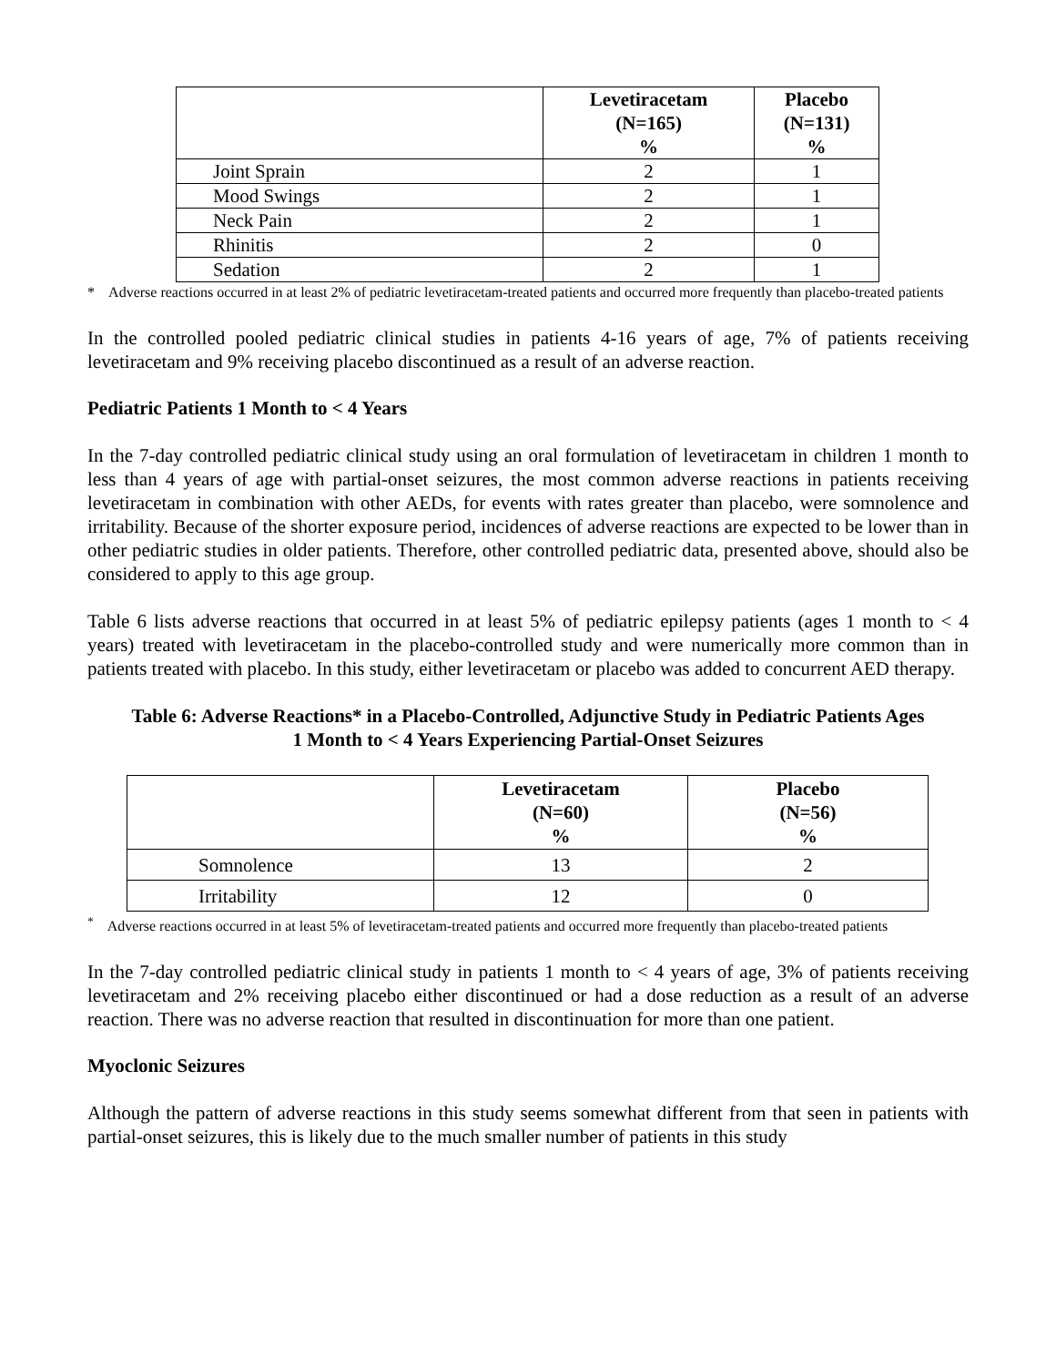| | Levetiracetam (N=165) % | Placebo (N=131) % |
| --- | --- | --- |
| Joint Sprain | 2 | 1 |
| Mood Swings | 2 | 1 |
| Neck Pain | 2 | 1 |
| Rhinitis | 2 | 0 |
| Sedation | 2 | 1 |
* Adverse reactions occurred in at least 2% of pediatric levetiracetam-treated patients and occurred more frequently than placebo-treated patients
In the controlled pooled pediatric clinical studies in patients 4-16 years of age, 7% of patients receiving levetiracetam and 9% receiving placebo discontinued as a result of an adverse reaction.
Pediatric Patients 1 Month to < 4 Years
In the 7-day controlled pediatric clinical study using an oral formulation of levetiracetam in children 1 month to less than 4 years of age with partial-onset seizures, the most common adverse reactions in patients receiving levetiracetam in combination with other AEDs, for events with rates greater than placebo, were somnolence and irritability. Because of the shorter exposure period, incidences of adverse reactions are expected to be lower than in other pediatric studies in older patients. Therefore, other controlled pediatric data, presented above, should also be considered to apply to this age group.
Table 6 lists adverse reactions that occurred in at least 5% of pediatric epilepsy patients (ages 1 month to < 4 years) treated with levetiracetam in the placebo-controlled study and were numerically more common than in patients treated with placebo. In this study, either levetiracetam or placebo was added to concurrent AED therapy.
Table 6: Adverse Reactions* in a Placebo-Controlled, Adjunctive Study in Pediatric Patients Ages
1 Month to < 4 Years Experiencing Partial-Onset Seizures
| | Levetiracetam (N=60) % | Placebo (N=56) % |
| --- | --- | --- |
| Somnolence | 13 | 2 |
| Irritability | 12 | 0 |
<sup>*</sup> Adverse reactions occurred in at least 5% of levetiracetam-treated patients and occurred more frequently than placebo-treated patients
In the 7-day controlled pediatric clinical study in patients 1 month to < 4 years of age, 3% of patients receiving levetiracetam and 2% receiving placebo either discontinued or had a dose reduction as a result of an adverse reaction. There was no adverse reaction that resulted in discontinuation for more than one patient.
Myoclonic Seizures
Although the pattern of adverse reactions in this study seems somewhat different from that seen in patients with partial-onset seizures, this is likely due to the much smaller number of patients in this study